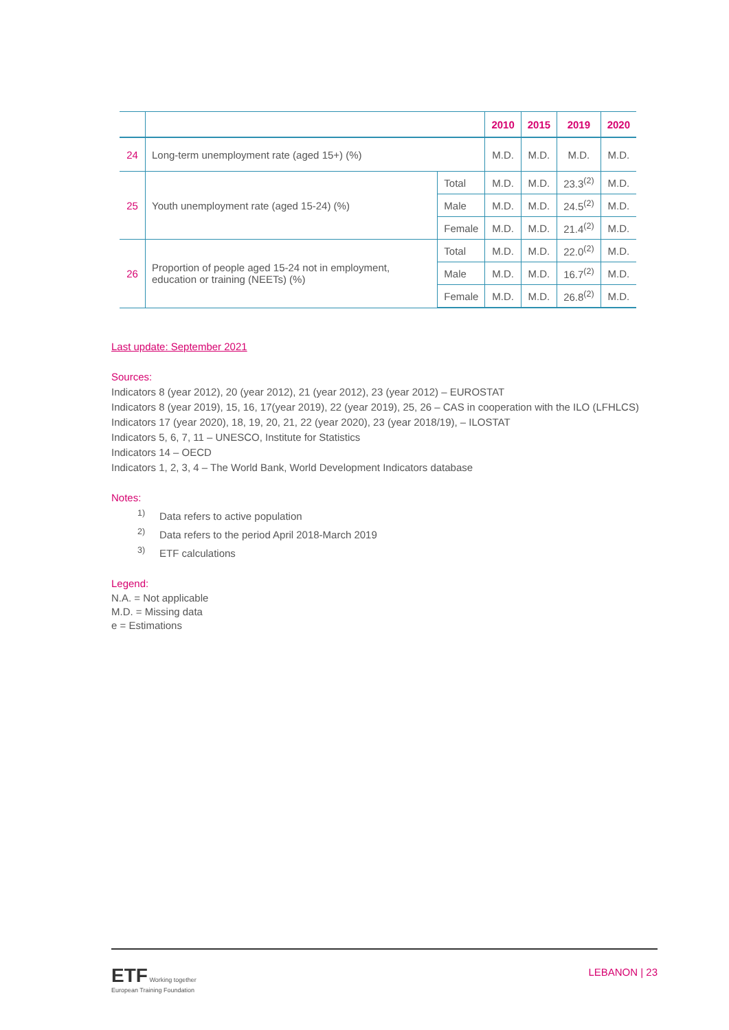| | | | 2010 | 2015 | 2019 | 2020 |
| --- | --- | --- | --- | --- | --- | --- |
| 24 | Long-term unemployment rate (aged 15+) (%) | | M.D. | M.D. | M.D. | M.D. |
| 25 | Youth unemployment rate (aged 15-24) (%) | Total | M.D. | M.D. | 23.3<sup>(2)</sup> | M.D. |
| | | Male | M.D. | M.D. | 24.5<sup>(2)</sup> | M.D. |
| | | Female | M.D. | M.D. | 21.4<sup>(2)</sup> | M.D. |
| 26 | Proportion of people aged 15-24 not in employment, education or training (NEETs) (%) | Total | M.D. | M.D. | 22.0<sup>(2)</sup> | M.D. |
| | | Male | M.D. | M.D. | 16.7<sup>(2)</sup> | M.D. |
| | | Female | M.D. | M.D. | 26.8<sup>(2)</sup> | M.D. |
Last update: September 2021
Sources:
Indicators 8 (year 2012), 20 (year 2012), 21 (year 2012), 23 (year 2012) – EUROSTAT
Indicators 8 (year 2019), 15, 16, 17(year 2019), 22 (year 2019), 25, 26 – CAS in cooperation with the ILO (LFHLCS)
Indicators 17 (year 2020), 18, 19, 20, 21, 22 (year 2020), 23 (year 2018/19), – ILOSTAT
Indicators 5, 6, 7, 11 – UNESCO, Institute for Statistics
Indicators 14 – OECD
Indicators 1, 2, 3, 4 – The World Bank, World Development Indicators database
Notes:
<sup>1)</sup> Data refers to active population
<sup>2)</sup> Data refers to the period April 2018-March 2019
<sup>3)</sup> ETF calculations
Legend:
N.A. = Not applicable
M.D. = Missing data
e = Estimations
ETF Working together
European Training Foundation
LEBANON | 23